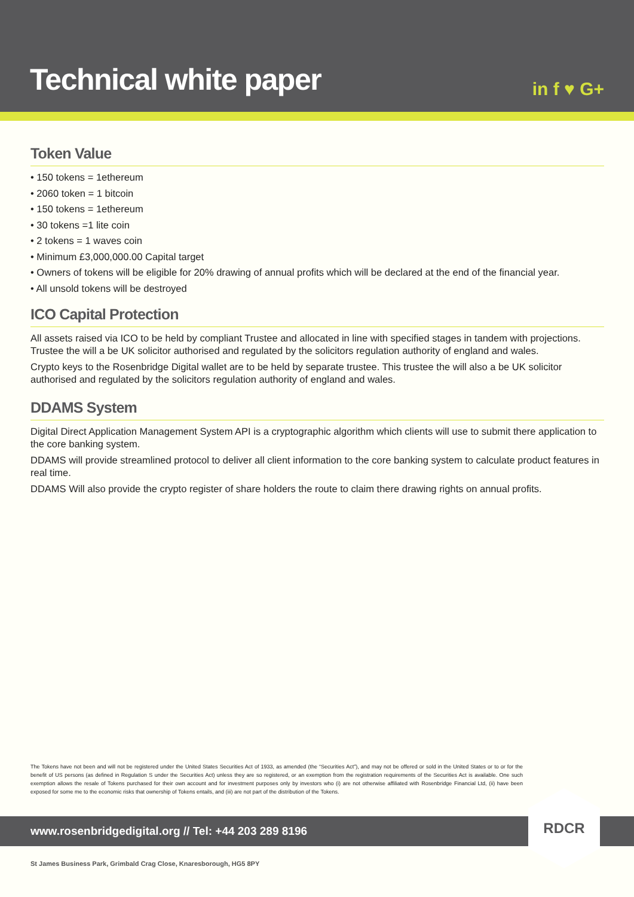Technical white paper
in f ♥ G+
Token Value
• 150 tokens = 1ethereum
• 2060 token = 1 bitcoin
• 150 tokens = 1ethereum
• 30 tokens =1 lite coin
• 2 tokens = 1 waves coin
• Minimum £3,000,000.00 Capital target
• Owners of tokens will be eligible for 20% drawing of annual profits which will be declared at the end of the financial year.
• All unsold tokens will be destroyed
ICO Capital Protection
All assets raised via ICO to be held by compliant Trustee and allocated in line with specified stages in tandem with projections. Trustee the will a be UK solicitor authorised and regulated by the solicitors regulation authority of england and wales.
Crypto keys to the Rosenbridge Digital wallet are to be held by separate trustee. This trustee the will also a be UK solicitor authorised and regulated by the solicitors regulation authority of england and wales.
DDAMS System
Digital Direct Application Management System API is a cryptographic algorithm which clients will use to submit there application to the core banking system.
DDAMS will provide streamlined protocol to deliver all client information to the core banking system to calculate product features in real time.
DDAMS Will also provide the crypto register of share holders the route to claim there drawing rights on annual profits.
The Tokens have not been and will not be registered under the United States Securities Act of 1933, as amended (the “Securities Act”), and may not be offered or sold in the United States or to or for the benefit of US persons (as defined in Regulation S under the Securities Act) unless they are so registered, or an exemption from the registration requirements of the Securities Act is available. One such exemption allows the resale of Tokens purchased for their own account and for investment purposes only by investors who (i) are not otherwise affiliated with Rosenbridge Financial Ltd, (ii) have been exposed for some me to the economic risks that ownership of Tokens entails, and (iii) are not part of the distribution of the Tokens.
www.rosenbridgedigital.org // Tel: +44 203 289 8196
RDCR
St James Business Park, Grimbald Crag Close, Knaresborough, HG5 8PY